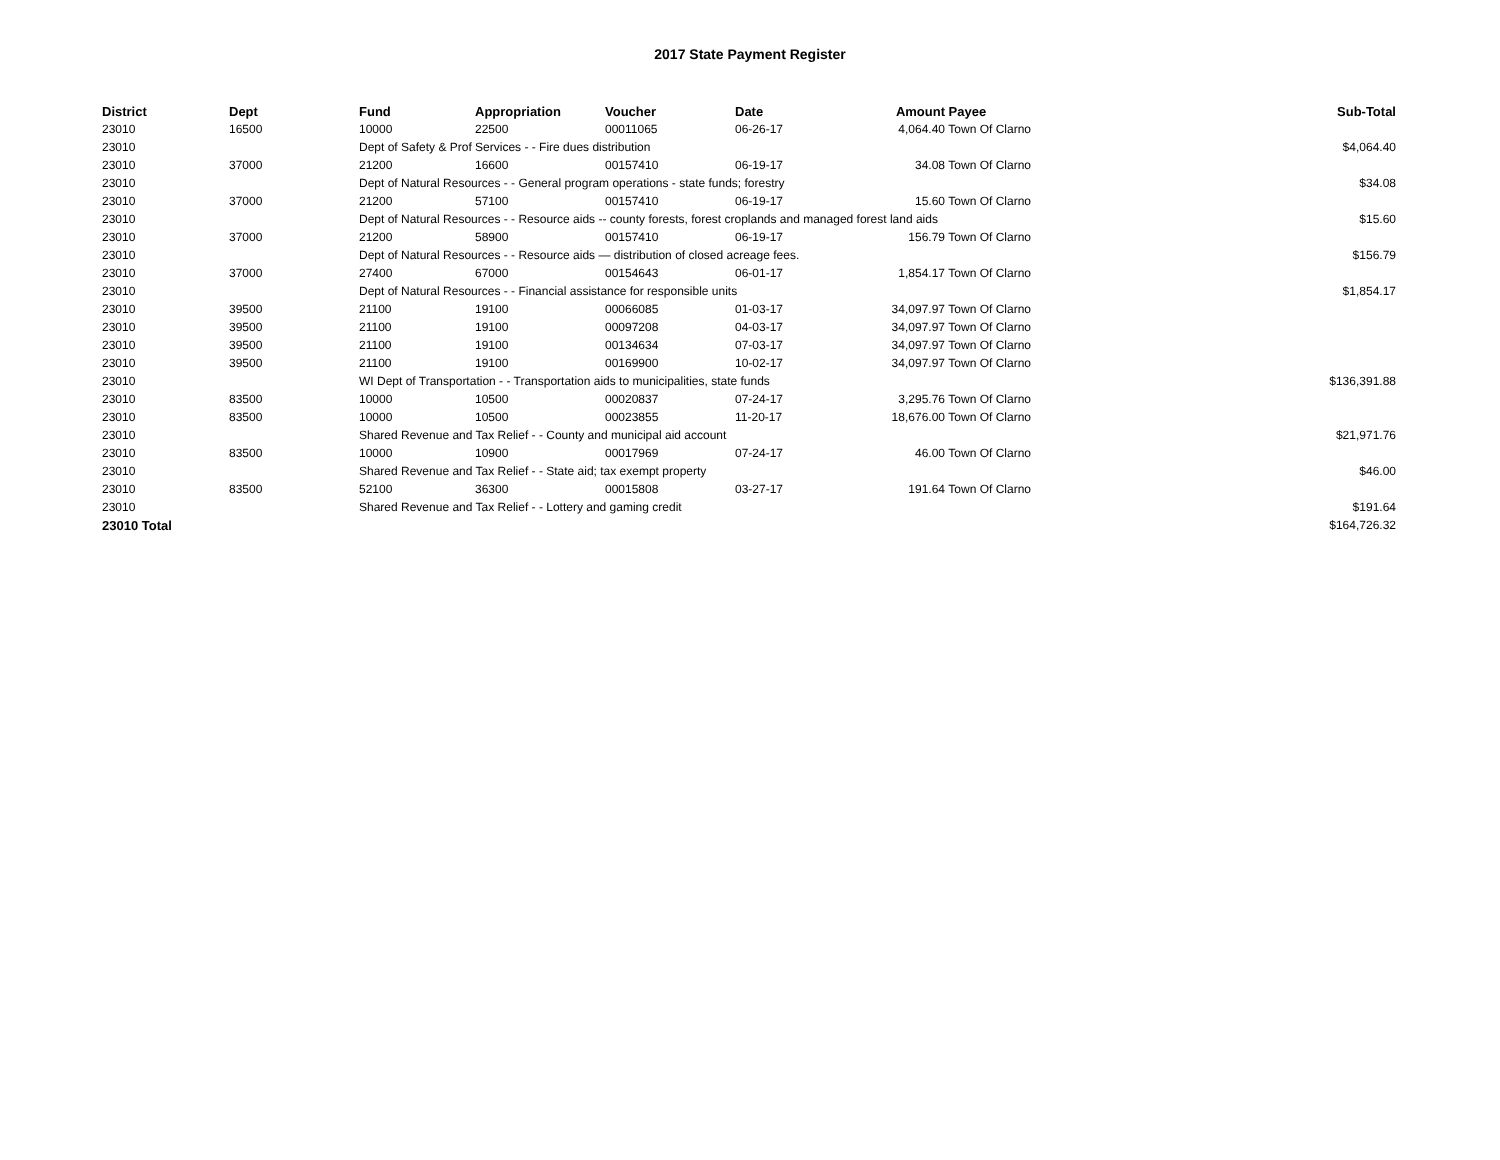2017 State Payment Register
| District | Dept | Fund | Appropriation | Voucher | Date | Amount | Payee | Sub-Total |
| --- | --- | --- | --- | --- | --- | --- | --- | --- |
| 23010 | 16500 | 10000 | 22500 | 00011065 | 06-26-17 | 4,064.40 | Town Of Clarno | |
| 23010 | | Dept of Safety & Prof Services - - Fire dues distribution | | | | | | $4,064.40 |
| 23010 | 37000 | 21200 | 16600 | 00157410 | 06-19-17 | 34.08 | Town Of Clarno | |
| 23010 | | Dept of Natural Resources - - General program operations - state funds; forestry | | | | | | $34.08 |
| 23010 | 37000 | 21200 | 57100 | 00157410 | 06-19-17 | 15.60 | Town Of Clarno | |
| 23010 | | Dept of Natural Resources - - Resource aids -- county forests, forest croplands and managed forest land aids | | | | | | $15.60 |
| 23010 | 37000 | 21200 | 58900 | 00157410 | 06-19-17 | 156.79 | Town Of Clarno | |
| 23010 | | Dept of Natural Resources - - Resource aids — distribution of closed acreage fees. | | | | | | $156.79 |
| 23010 | 37000 | 27400 | 67000 | 00154643 | 06-01-17 | 1,854.17 | Town Of Clarno | |
| 23010 | | Dept of Natural Resources - - Financial assistance for responsible units | | | | | | $1,854.17 |
| 23010 | 39500 | 21100 | 19100 | 00066085 | 01-03-17 | 34,097.97 | Town Of Clarno | |
| 23010 | 39500 | 21100 | 19100 | 00097208 | 04-03-17 | 34,097.97 | Town Of Clarno | |
| 23010 | 39500 | 21100 | 19100 | 00134634 | 07-03-17 | 34,097.97 | Town Of Clarno | |
| 23010 | 39500 | 21100 | 19100 | 00169900 | 10-02-17 | 34,097.97 | Town Of Clarno | |
| 23010 | | WI Dept of Transportation - - Transportation aids to municipalities, state funds | | | | | | $136,391.88 |
| 23010 | 83500 | 10000 | 10500 | 00020837 | 07-24-17 | 3,295.76 | Town Of Clarno | |
| 23010 | 83500 | 10000 | 10500 | 00023855 | 11-20-17 | 18,676.00 | Town Of Clarno | |
| 23010 | | Shared Revenue and Tax Relief - - County and municipal aid account | | | | | | $21,971.76 |
| 23010 | 83500 | 10000 | 10900 | 00017969 | 07-24-17 | 46.00 | Town Of Clarno | |
| 23010 | | Shared Revenue and Tax Relief - - State aid; tax exempt property | | | | | | $46.00 |
| 23010 | 83500 | 52100 | 36300 | 00015808 | 03-27-17 | 191.64 | Town Of Clarno | |
| 23010 | | Shared Revenue and Tax Relief - - Lottery and gaming credit | | | | | | $191.64 |
| 23010 Total | | | | | | | | $164,726.32 |